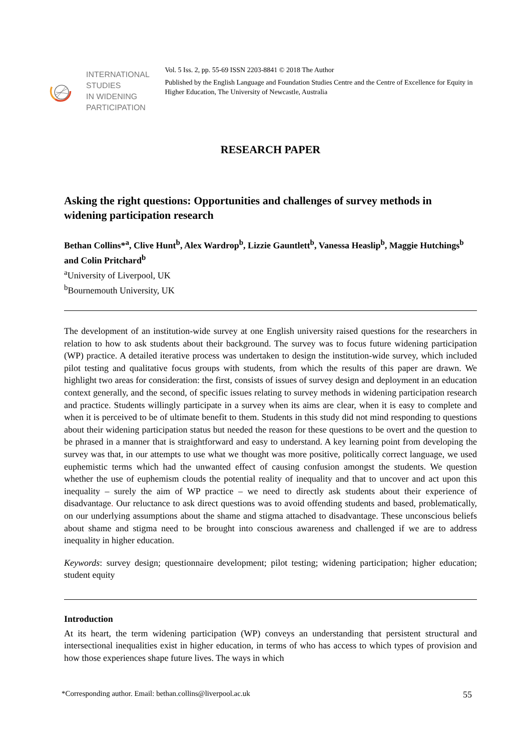INTERNATIONAL STUDIES
IN WIDENING PARTICIPATION
Vol. 5 Iss. 2, pp. 55-69 ISSN 2203-8841 © 2018 The Author
Published by the English Language and Foundation Studies Centre and the Centre of Excellence for Equity in Higher Education, The University of Newcastle, Australia
RESEARCH PAPER
Asking the right questions: Opportunities and challenges of survey methods in widening participation research
Bethan Collins*<sup>a</sup>, Clive Hunt<sup>b</sup>, Alex Wardrop<sup>b</sup>, Lizzie Gauntlett<sup>b</sup>, Vanessa Heaslip<sup>b</sup>, Maggie Hutchings<sup>b</sup> and Colin Pritchard<sup>b</sup>
<sup>a</sup> University of Liverpool, UK
<sup>b</sup> Bournemouth University, UK
The development of an institution-wide survey at one English university raised questions for the researchers in relation to how to ask students about their background. The survey was to focus future widening participation (WP) practice. A detailed iterative process was undertaken to design the institution-wide survey, which included pilot testing and qualitative focus groups with students, from which the results of this paper are drawn. We highlight two areas for consideration: the first, consists of issues of survey design and deployment in an education context generally, and the second, of specific issues relating to survey methods in widening participation research and practice. Students willingly participate in a survey when its aims are clear, when it is easy to complete and when it is perceived to be of ultimate benefit to them. Students in this study did not mind responding to questions about their widening participation status but needed the reason for these questions to be overt and the question to be phrased in a manner that is straightforward and easy to understand. A key learning point from developing the survey was that, in our attempts to use what we thought was more positive, politically correct language, we used euphemistic terms which had the unwanted effect of causing confusion amongst the students. We question whether the use of euphemism clouds the potential reality of inequality and that to uncover and act upon this inequality – surely the aim of WP practice – we need to directly ask students about their experience of disadvantage. Our reluctance to ask direct questions was to avoid offending students and based, problematically, on our underlying assumptions about the shame and stigma attached to disadvantage. These unconscious beliefs about shame and stigma need to be brought into conscious awareness and challenged if we are to address inequality in higher education.
Keywords: survey design; questionnaire development; pilot testing; widening participation; higher education; student equity
Introduction
At its heart, the term widening participation (WP) conveys an understanding that persistent structural and intersectional inequalities exist in higher education, in terms of who has access to which types of provision and how those experiences shape future lives. The ways in which
*Corresponding author. Email: bethan.collins@liverpool.ac.uk 55